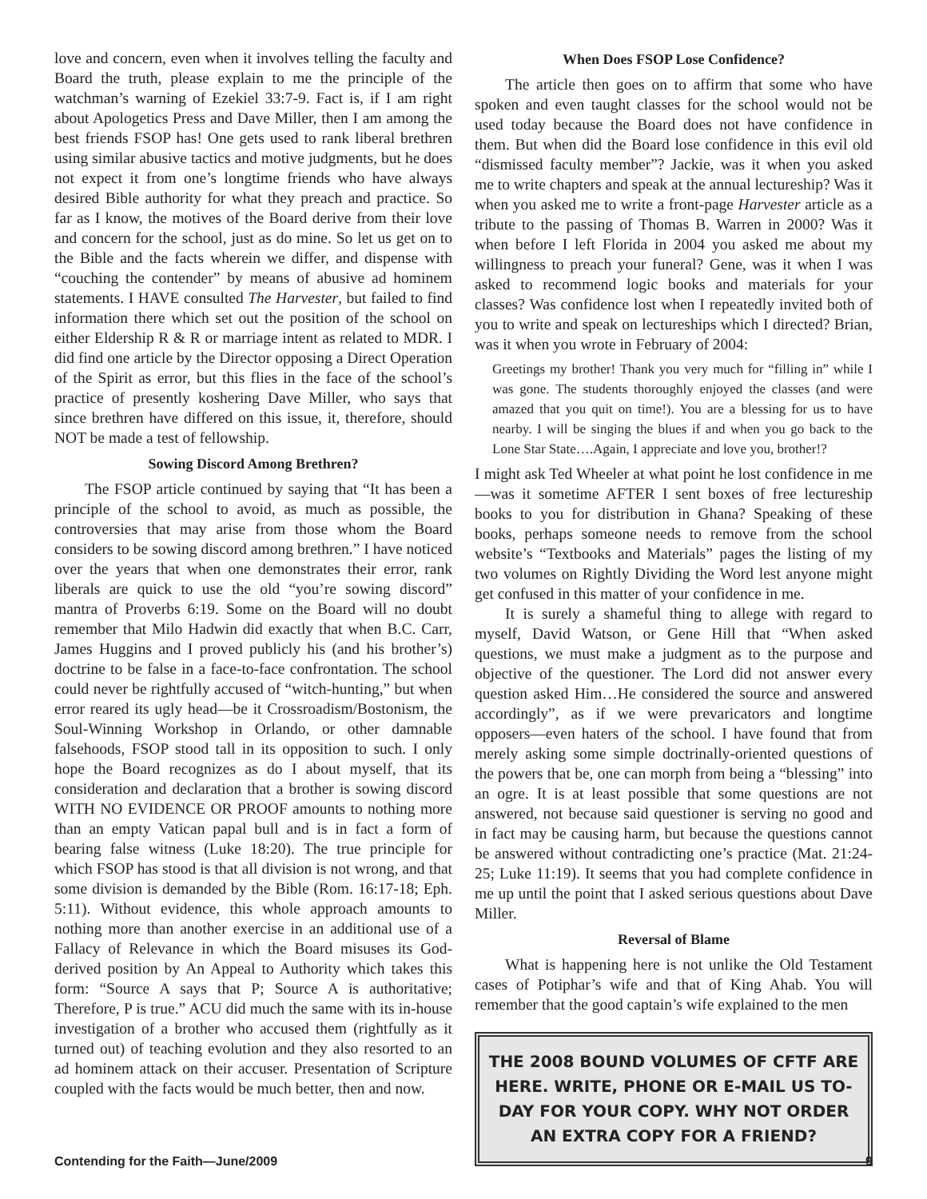love and concern, even when it involves telling the faculty and Board the truth, please explain to me the principle of the watchman’s warning of Ezekiel 33:7-9. Fact is, if I am right about Apologetics Press and Dave Miller, then I am among the best friends FSOP has! One gets used to rank liberal brethren using similar abusive tactics and motive judgments, but he does not expect it from one’s longtime friends who have always desired Bible authority for what they preach and practice. So far as I know, the motives of the Board derive from their love and concern for the school, just as do mine. So let us get on to the Bible and the facts wherein we differ, and dispense with “couching the contender” by means of abusive ad hominem statements. I HAVE consulted The Harvester, but failed to find information there which set out the position of the school on either Eldership R & R or marriage intent as related to MDR. I did find one article by the Director opposing a Direct Operation of the Spirit as error, but this flies in the face of the school’s practice of presently koshering Dave Miller, who says that since brethren have differed on this issue, it, therefore, should NOT be made a test of fellowship.
Sowing Discord Among Brethren?
The FSOP article continued by saying that “It has been a principle of the school to avoid, as much as possible, the controversies that may arise from those whom the Board considers to be sowing discord among brethren.” I have noticed over the years that when one demonstrates their error, rank liberals are quick to use the old “you’re sowing discord” mantra of Proverbs 6:19. Some on the Board will no doubt remember that Milo Hadwin did exactly that when B.C. Carr, James Huggins and I proved publicly his (and his brother’s) doctrine to be false in a face-to-face confrontation. The school could never be rightfully accused of “witch-hunting,” but when error reared its ugly head—be it Crossroadism/Bostonism, the Soul-Winning Workshop in Orlando, or other damnable falsehoods, FSOP stood tall in its opposition to such. I only hope the Board recognizes as do I about myself, that its consideration and declaration that a brother is sowing discord WITH NO EVIDENCE OR PROOF amounts to nothing more than an empty Vatican papal bull and is in fact a form of bearing false witness (Luke 18:20). The true principle for which FSOP has stood is that all division is not wrong, and that some division is demanded by the Bible (Rom. 16:17-18; Eph. 5:11). Without evidence, this whole approach amounts to nothing more than another exercise in an additional use of a Fallacy of Relevance in which the Board misuses its God-derived position by An Appeal to Authority which takes this form: “Source A says that P; Source A is authoritative; Therefore, P is true.” ACU did much the same with its in-house investigation of a brother who accused them (rightfully as it turned out) of teaching evolution and they also resorted to an ad hominem attack on their accuser. Presentation of Scripture coupled with the facts would be much better, then and now.
When Does FSOP Lose Confidence?
The article then goes on to affirm that some who have spoken and even taught classes for the school would not be used today because the Board does not have confidence in them. But when did the Board lose confidence in this evil old “dismissed faculty member”? Jackie, was it when you asked me to write chapters and speak at the annual lectureship? Was it when you asked me to write a front-page Harvester article as a tribute to the passing of Thomas B. Warren in 2000? Was it when before I left Florida in 2004 you asked me about my willingness to preach your funeral? Gene, was it when I was asked to recommend logic books and materials for your classes? Was confidence lost when I repeatedly invited both of you to write and speak on lectureships which I directed? Brian, was it when you wrote in February of 2004:
Greetings my brother! Thank you very much for “filling in” while I was gone. The students thoroughly enjoyed the classes (and were amazed that you quit on time!). You are a blessing for us to have nearby. I will be singing the blues if and when you go back to the Lone Star State….Again, I appreciate and love you, brother!?
I might ask Ted Wheeler at what point he lost confidence in me—was it sometime AFTER I sent boxes of free lectureship books to you for distribution in Ghana? Speaking of these books, perhaps someone needs to remove from the school website’s “Textbooks and Materials” pages the listing of my two volumes on Rightly Dividing the Word lest anyone might get confused in this matter of your confidence in me.
It is surely a shameful thing to allege with regard to myself, David Watson, or Gene Hill that “When asked questions, we must make a judgment as to the purpose and objective of the questioner. The Lord did not answer every question asked Him…He considered the source and answered accordingly”, as if we were prevaricators and longtime opposers—even haters of the school. I have found that from merely asking some simple doctrinally-oriented questions of the powers that be, one can morph from being a “blessing” into an ogre. It is at least possible that some questions are not answered, not because said questioner is serving no good and in fact may be causing harm, but because the questions cannot be answered without contradicting one’s practice (Mat. 21:24-25; Luke 11:19). It seems that you had complete confidence in me up until the point that I asked serious questions about Dave Miller.
Reversal of Blame
What is happening here is not unlike the Old Testament cases of Potiphar’s wife and that of King Ahab. You will remember that the good captain’s wife explained to the men
THE 2008 BOUND VOLUMES OF CFTF ARE HERE. WRITE, PHONE OR E-MAIL US TO-DAY FOR YOUR COPY. WHY NOT ORDER AN EXTRA COPY FOR A FRIEND?
Contending for the Faith—June/2009 9